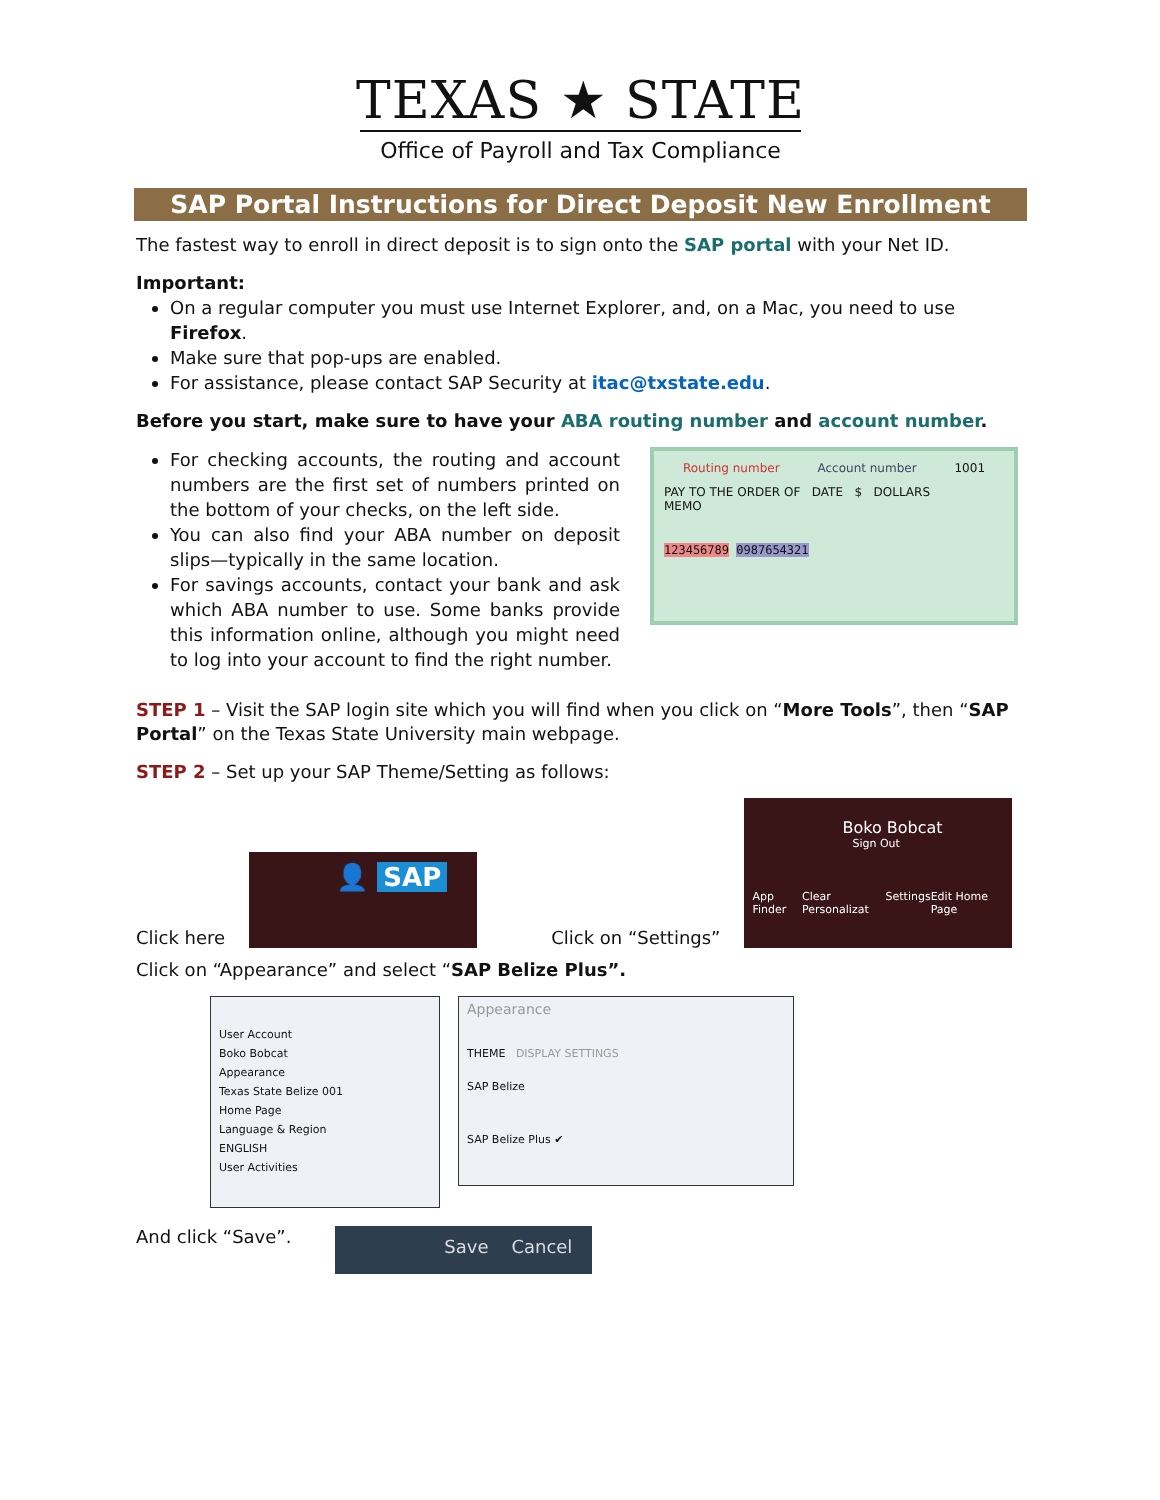TEXAS ★ STATE
Office of Payroll and Tax Compliance
SAP Portal Instructions for Direct Deposit New Enrollment
The fastest way to enroll in direct deposit is to sign onto the SAP portal with your Net ID.
Important:
On a regular computer you must use Internet Explorer, and, on a Mac, you need to use Firefox.
Make sure that pop-ups are enabled.
For assistance, please contact SAP Security at itac@txstate.edu.
Before you start, make sure to have your ABA routing number and account number.
For checking accounts, the routing and account numbers are the first set of numbers printed on the bottom of your checks, on the left side.
You can also find your ABA number on deposit slips—typically in the same location.
For savings accounts, contact your bank and ask which ABA number to use. Some banks provide this information online, although you might need to log into your account to find the right number.
Routing number Account number 1001
PAY TO THE ORDER OF DATE $ DOLLARS
MEMO
123456789 0987654321
STEP 1 – Visit the SAP login site which you will find when you click on “More Tools”, then “SAP Portal” on the Texas State University main webpage.
STEP 2 – Set up your SAP Theme/Setting as follows:
Click here
👤 SAP
Click on “Settings”
Boko Bobcat
Sign Out
App Finder Clear Personalizat Settings Edit Home Page
Click on “Appearance” and select “SAP Belize Plus”.
User Account
Boko Bobcat
Appearance
Texas State Belize 001
Home Page
Language & Region
ENGLISH
User Activities
Appearance
THEME DISPLAY SETTINGS
SAP Belize
SAP Belize Plus ✔
And click “Save”.
Save Cancel